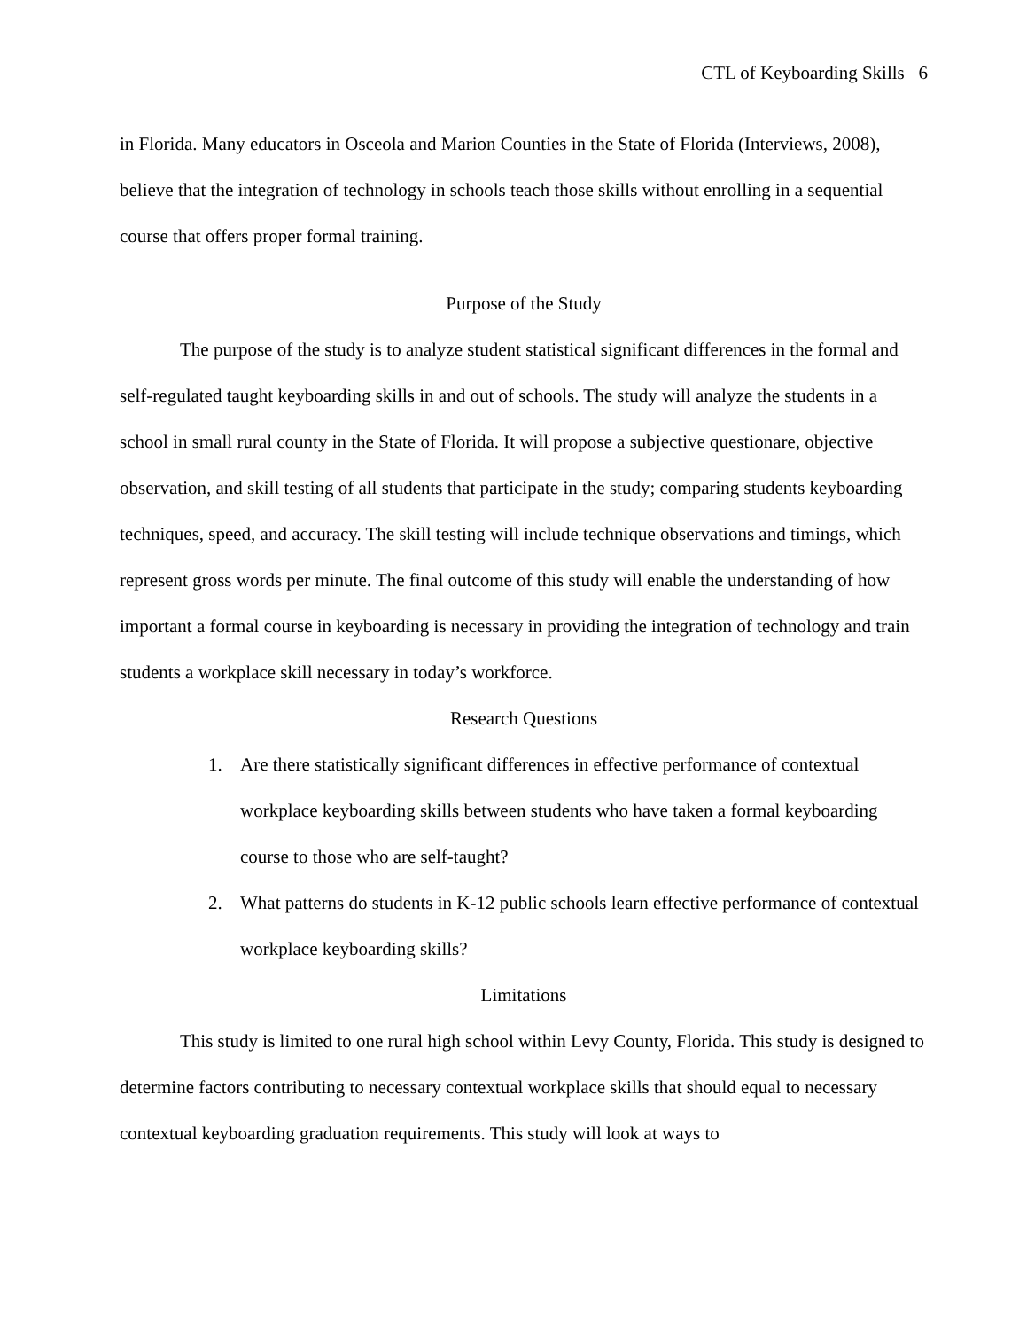CTL of Keyboarding Skills 6
in Florida. Many educators in Osceola and Marion Counties in the State of Florida (Interviews, 2008), believe that the integration of technology in schools teach those skills without enrolling in a sequential course that offers proper formal training.
Purpose of the Study
The purpose of the study is to analyze student statistical significant differences in the formal and self-regulated taught keyboarding skills in and out of schools. The study will analyze the students in a school in small rural county in the State of Florida. It will propose a subjective questionare, objective observation, and skill testing of all students that participate in the study; comparing students keyboarding techniques, speed, and accuracy. The skill testing will include technique observations and timings, which represent gross words per minute. The final outcome of this study will enable the understanding of how important a formal course in keyboarding is necessary in providing the integration of technology and train students a workplace skill necessary in today’s workforce.
Research Questions
1. Are there statistically significant differences in effective performance of contextual workplace keyboarding skills between students who have taken a formal keyboarding course to those who are self-taught?
2. What patterns do students in K-12 public schools learn effective performance of contextual workplace keyboarding skills?
Limitations
This study is limited to one rural high school within Levy County, Florida. This study is designed to determine factors contributing to necessary contextual workplace skills that should equal to necessary contextual keyboarding graduation requirements. This study will look at ways to